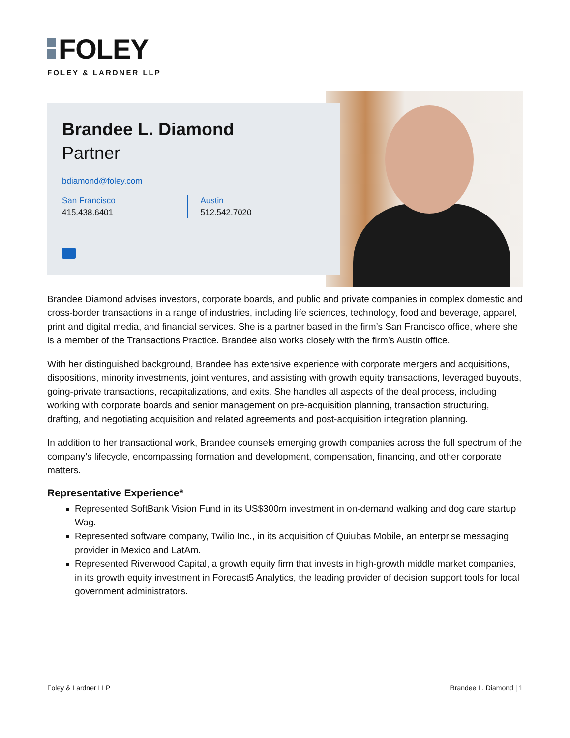FOLEY
FOLEY & LARDNER LLP
Brandee L. Diamond
Partner
bdiamond@foley.com
San Francisco
415.438.6401
Austin
512.542.7020
Brandee Diamond advises investors, corporate boards, and public and private companies in complex domestic and cross-border transactions in a range of industries, including life sciences, technology, food and beverage, apparel, print and digital media, and financial services. She is a partner based in the firm’s San Francisco office, where she is a member of the Transactions Practice. Brandee also works closely with the firm’s Austin office.
With her distinguished background, Brandee has extensive experience with corporate mergers and acquisitions, dispositions, minority investments, joint ventures, and assisting with growth equity transactions, leveraged buyouts, going-private transactions, recapitalizations, and exits. She handles all aspects of the deal process, including working with corporate boards and senior management on pre-acquisition planning, transaction structuring, drafting, and negotiating acquisition and related agreements and post-acquisition integration planning.
In addition to her transactional work, Brandee counsels emerging growth companies across the full spectrum of the company’s lifecycle, encompassing formation and development, compensation, financing, and other corporate matters.
Representative Experience*
Represented SoftBank Vision Fund in its US$300m investment in on-demand walking and dog care startup Wag.
Represented software company, Twilio Inc., in its acquisition of Quiubas Mobile, an enterprise messaging provider in Mexico and LatAm.
Represented Riverwood Capital, a growth equity firm that invests in high-growth middle market companies, in its growth equity investment in Forecast5 Analytics, the leading provider of decision support tools for local government administrators.
Foley & Lardner LLP Brandee L. Diamond | 1